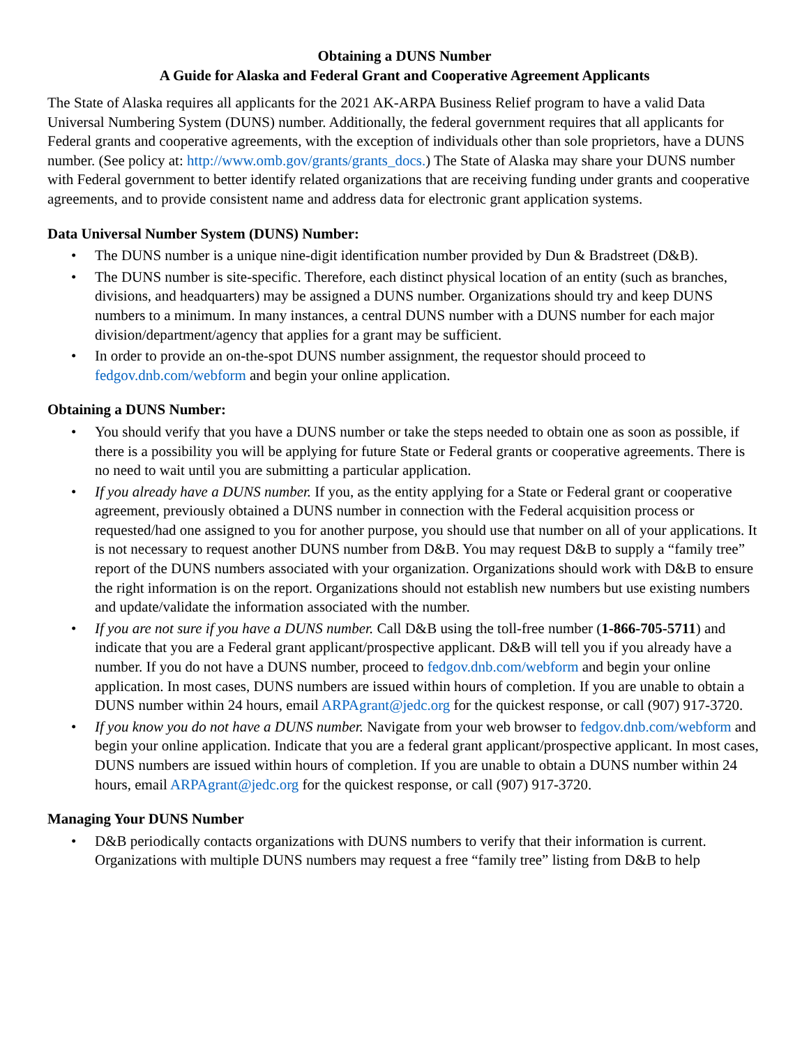Obtaining a DUNS Number
A Guide for Alaska and Federal Grant and Cooperative Agreement Applicants
The State of Alaska requires all applicants for the 2021 AK-ARPA Business Relief program to have a valid Data Universal Numbering System (DUNS) number. Additionally, the federal government requires that all applicants for Federal grants and cooperative agreements, with the exception of individuals other than sole proprietors, have a DUNS number. (See policy at: http://www.omb.gov/grants/grants_docs.) The State of Alaska may share your DUNS number with Federal government to better identify related organizations that are receiving funding under grants and cooperative agreements, and to provide consistent name and address data for electronic grant application systems.
Data Universal Number System (DUNS) Number:
• The DUNS number is a unique nine-digit identification number provided by Dun & Bradstreet (D&B).
• The DUNS number is site-specific. Therefore, each distinct physical location of an entity (such as branches, divisions, and headquarters) may be assigned a DUNS number. Organizations should try and keep DUNS numbers to a minimum. In many instances, a central DUNS number with a DUNS number for each major division/department/agency that applies for a grant may be sufficient.
• In order to provide an on-the-spot DUNS number assignment, the requestor should proceed to fedgov.dnb.com/webform and begin your online application.
Obtaining a DUNS Number:
• You should verify that you have a DUNS number or take the steps needed to obtain one as soon as possible, if there is a possibility you will be applying for future State or Federal grants or cooperative agreements. There is no need to wait until you are submitting a particular application.
• If you already have a DUNS number. If you, as the entity applying for a State or Federal grant or cooperative agreement, previously obtained a DUNS number in connection with the Federal acquisition process or requested/had one assigned to you for another purpose, you should use that number on all of your applications. It is not necessary to request another DUNS number from D&B. You may request D&B to supply a “family tree” report of the DUNS numbers associated with your organization. Organizations should work with D&B to ensure the right information is on the report. Organizations should not establish new numbers but use existing numbers and update/validate the information associated with the number.
• If you are not sure if you have a DUNS number. Call D&B using the toll-free number (1-866-705-5711) and indicate that you are a Federal grant applicant/prospective applicant. D&B will tell you if you already have a number. If you do not have a DUNS number, proceed to fedgov.dnb.com/webform and begin your online application. In most cases, DUNS numbers are issued within hours of completion. If you are unable to obtain a DUNS number within 24 hours, email ARPAgrant@jedc.org for the quickest response, or call (907) 917-3720.
• If you know you do not have a DUNS number. Navigate from your web browser to fedgov.dnb.com/webform and begin your online application. Indicate that you are a federal grant applicant/prospective applicant. In most cases, DUNS numbers are issued within hours of completion. If you are unable to obtain a DUNS number within 24 hours, email ARPAgrant@jedc.org for the quickest response, or call (907) 917-3720.
Managing Your DUNS Number
• D&B periodically contacts organizations with DUNS numbers to verify that their information is current. Organizations with multiple DUNS numbers may request a free “family tree” listing from D&B to help